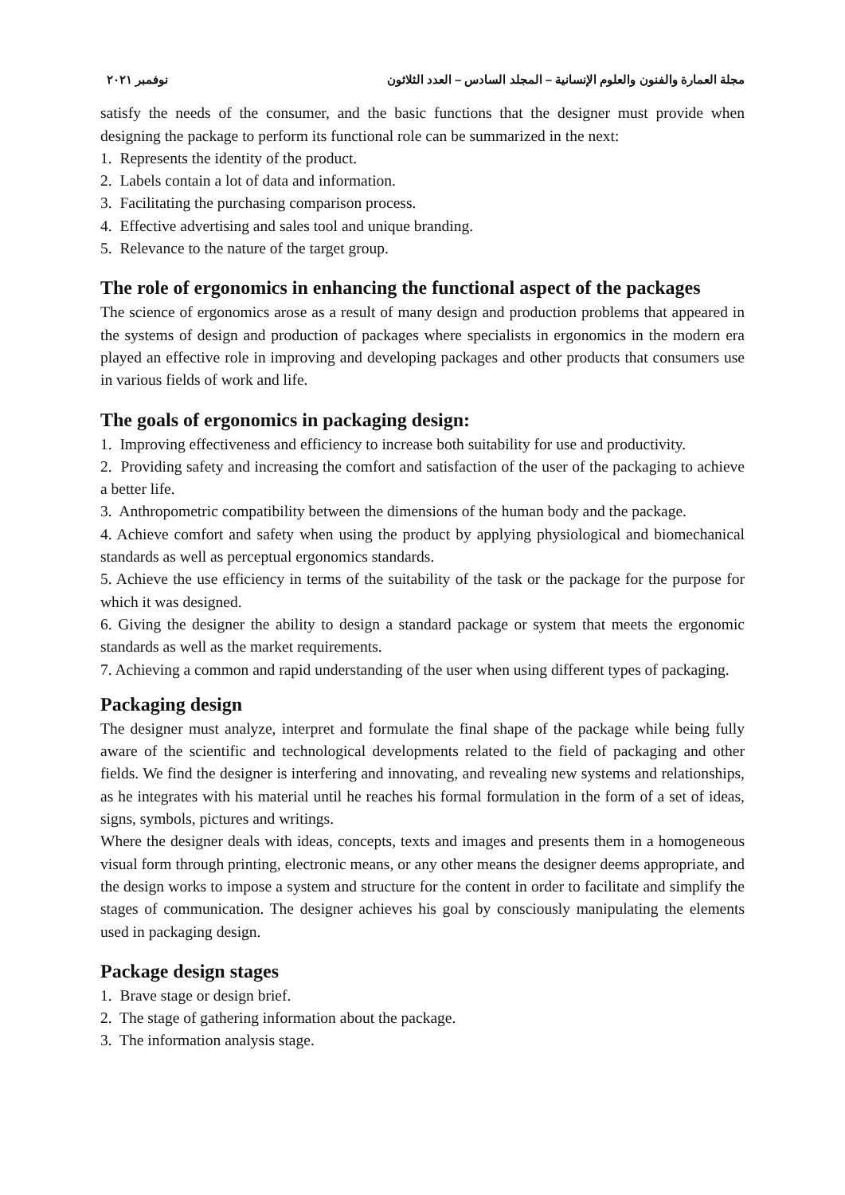مجلة العمارة والفنون والعلوم الإنسانية – المجلد السادس – العدد الثلاثون نوفمبر ٢٠٢١
satisfy the needs of the consumer, and the basic functions that the designer must provide when designing the package to perform its functional role can be summarized in the next:
1. Represents the identity of the product.
2. Labels contain a lot of data and information.
3. Facilitating the purchasing comparison process.
4. Effective advertising and sales tool and unique branding.
5. Relevance to the nature of the target group.
The role of ergonomics in enhancing the functional aspect of the packages
The science of ergonomics arose as a result of many design and production problems that appeared in the systems of design and production of packages where specialists in ergonomics in the modern era played an effective role in improving and developing packages and other products that consumers use in various fields of work and life.
The goals of ergonomics in packaging design:
1. Improving effectiveness and efficiency to increase both suitability for use and productivity.
2. Providing safety and increasing the comfort and satisfaction of the user of the packaging to achieve a better life.
3. Anthropometric compatibility between the dimensions of the human body and the package.
4. Achieve comfort and safety when using the product by applying physiological and biomechanical standards as well as perceptual ergonomics standards.
5. Achieve the use efficiency in terms of the suitability of the task or the package for the purpose for which it was designed.
6. Giving the designer the ability to design a standard package or system that meets the ergonomic standards as well as the market requirements.
7. Achieving a common and rapid understanding of the user when using different types of packaging.
Packaging design
The designer must analyze, interpret and formulate the final shape of the package while being fully aware of the scientific and technological developments related to the field of packaging and other fields. We find the designer is interfering and innovating, and revealing new systems and relationships, as he integrates with his material until he reaches his formal formulation in the form of a set of ideas, signs, symbols, pictures and writings.
Where the designer deals with ideas, concepts, texts and images and presents them in a homogeneous visual form through printing, electronic means, or any other means the designer deems appropriate, and the design works to impose a system and structure for the content in order to facilitate and simplify the stages of communication. The designer achieves his goal by consciously manipulating the elements used in packaging design.
Package design stages
1. Brave stage or design brief.
2. The stage of gathering information about the package.
3. The information analysis stage.